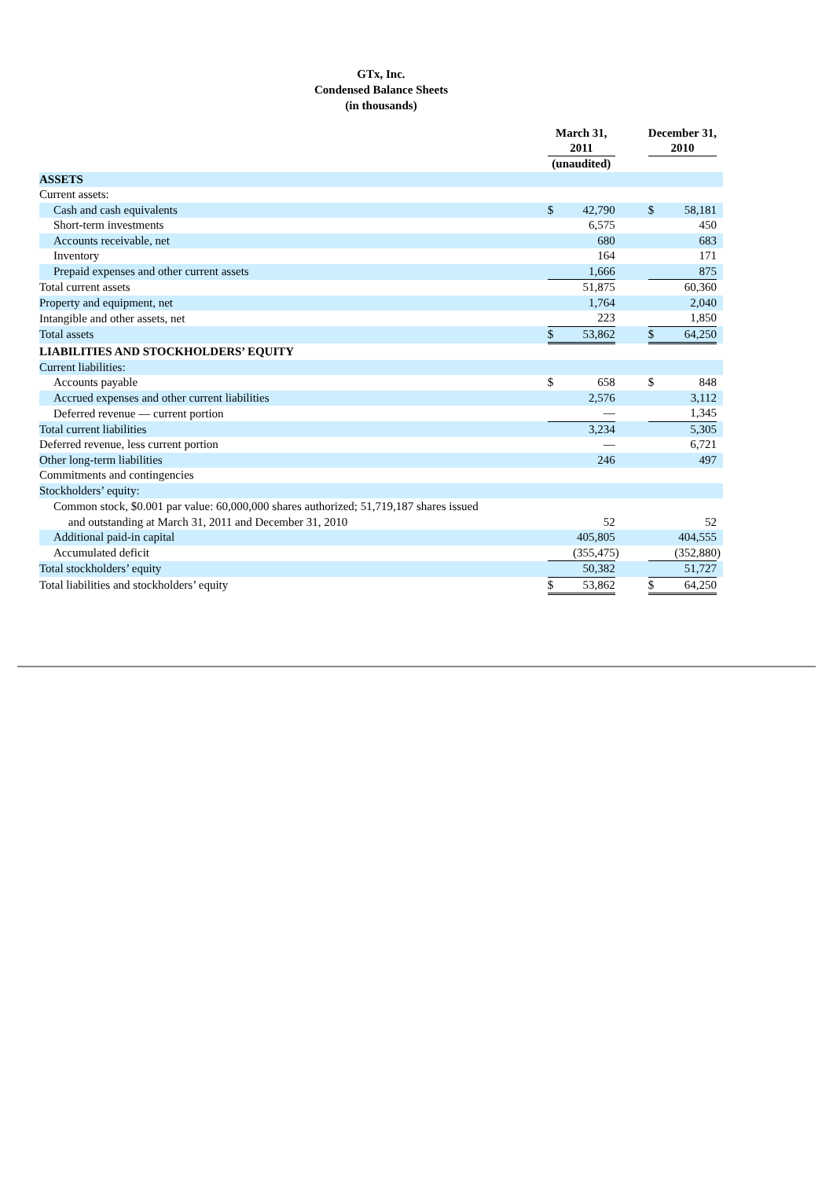GTx, Inc.
Condensed Balance Sheets
(in thousands)
| | March 31, 2011 | | | | December 31, 2010 | | |
| --- | --- | --- | --- | --- | --- | --- | --- |
| | (unaudited) | | | | | | |
| ASSETS | | | | | | | |
| Current assets: | | | | | | | |
| Cash and cash equivalents | $ | 42,790 | | | $ | 58,181 | |
| Short-term investments | | 6,575 | | | | 450 | |
| Accounts receivable, net | | 680 | | | | 683 | |
| Inventory | | 164 | | | | 171 | |
| Prepaid expenses and other current assets | | 1,666 | | | | 875 | |
| Total current assets | | 51,875 | | | | 60,360 | |
| Property and equipment, net | | 1,764 | | | | 2,040 | |
| Intangible and other assets, net | | 223 | | | | 1,850 | |
| Total assets | $ | 53,862 | | | $ | 64,250 | |
| LIABILITIES AND STOCKHOLDERS’ EQUITY | | | | | | | |
| Current liabilities: | | | | | | | |
| Accounts payable | $ | 658 | | | $ | 848 | |
| Accrued expenses and other current liabilities | | 2,576 | | | | 3,112 | |
| Deferred revenue — current portion | | — | | | | 1,345 | |
| Total current liabilities | | 3,234 | | | | 5,305 | |
| Deferred revenue, less current portion | | — | | | | 6,721 | |
| Other long-term liabilities | | 246 | | | | 497 | |
| Commitments and contingencies | | | | | | | |
| Stockholders’ equity: | | | | | | | |
| Common stock, $0.001 par value: 60,000,000 shares authorized; 51,719,187 shares issued and outstanding at March 31, 2011 and December 31, 2010 | | 52 | | | | 52 | |
| Additional paid-in capital | | 405,805 | | | | 404,555 | |
| Accumulated deficit | | (355,475 | ) | | | (352,880 | ) |
| Total stockholders’ equity | | 50,382 | | | | 51,727 | |
| Total liabilities and stockholders’ equity | $ | 53,862 | | | $ | 64,250 | |